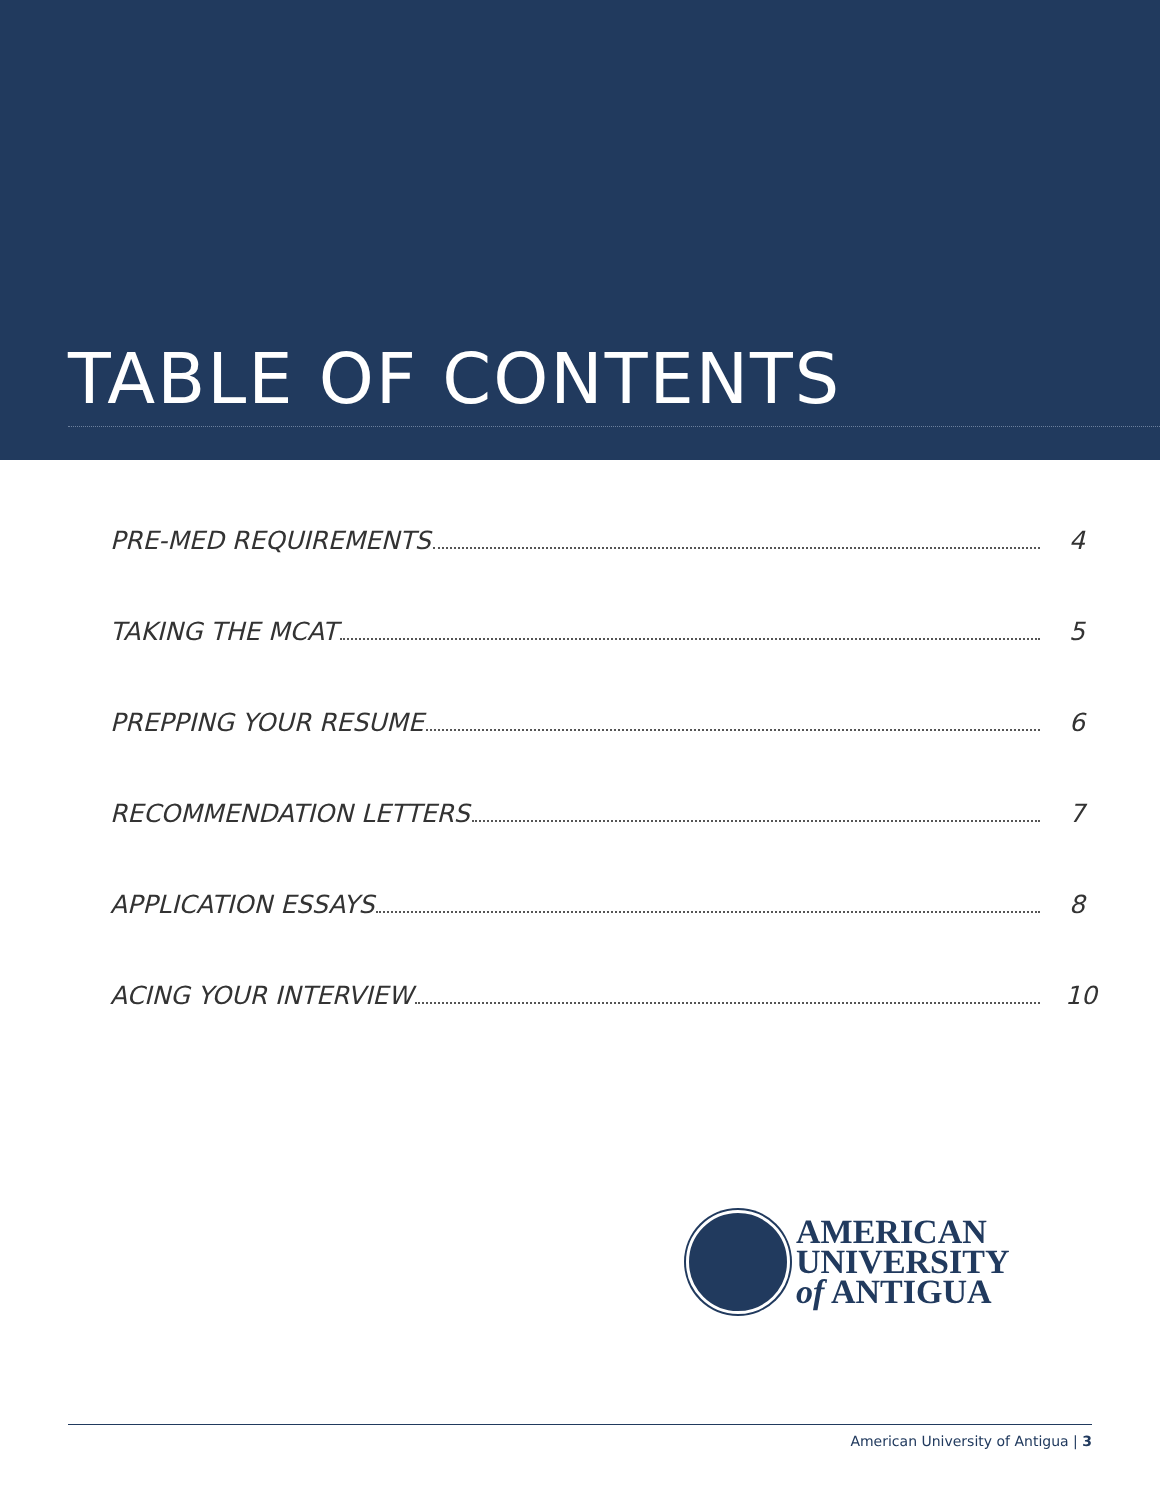TABLE OF CONTENTS
PRE-MED REQUIREMENTS 4
TAKING THE MCAT 5
PREPPING YOUR RESUME 6
RECOMMENDATION LETTERS 7
APPLICATION ESSAYS 8
ACING YOUR INTERVIEW 10
AMERICAN
UNIVERSITY
of ANTIGUA
American University of Antigua | 3